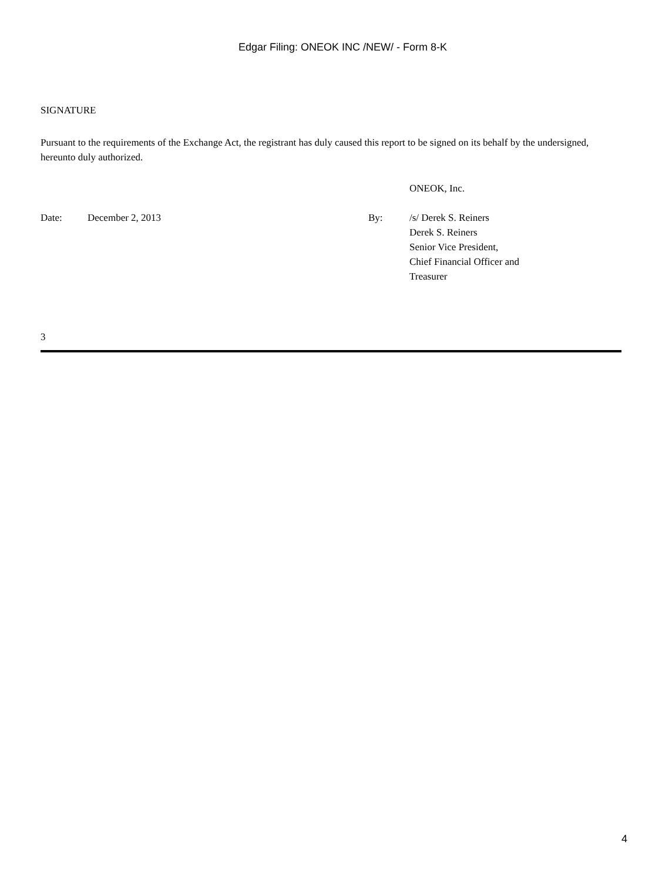Edgar Filing: ONEOK INC /NEW/ - Form 8-K
SIGNATURE
Pursuant to the requirements of the Exchange Act, the registrant has duly caused this report to be signed on its behalf by the undersigned, hereunto duly authorized.
ONEOK, Inc.
| Date: | December 2, 2013 | By: | /s/ Derek S. Reiners Derek S. Reiners Senior Vice President, Chief Financial Officer and Treasurer |
3
4